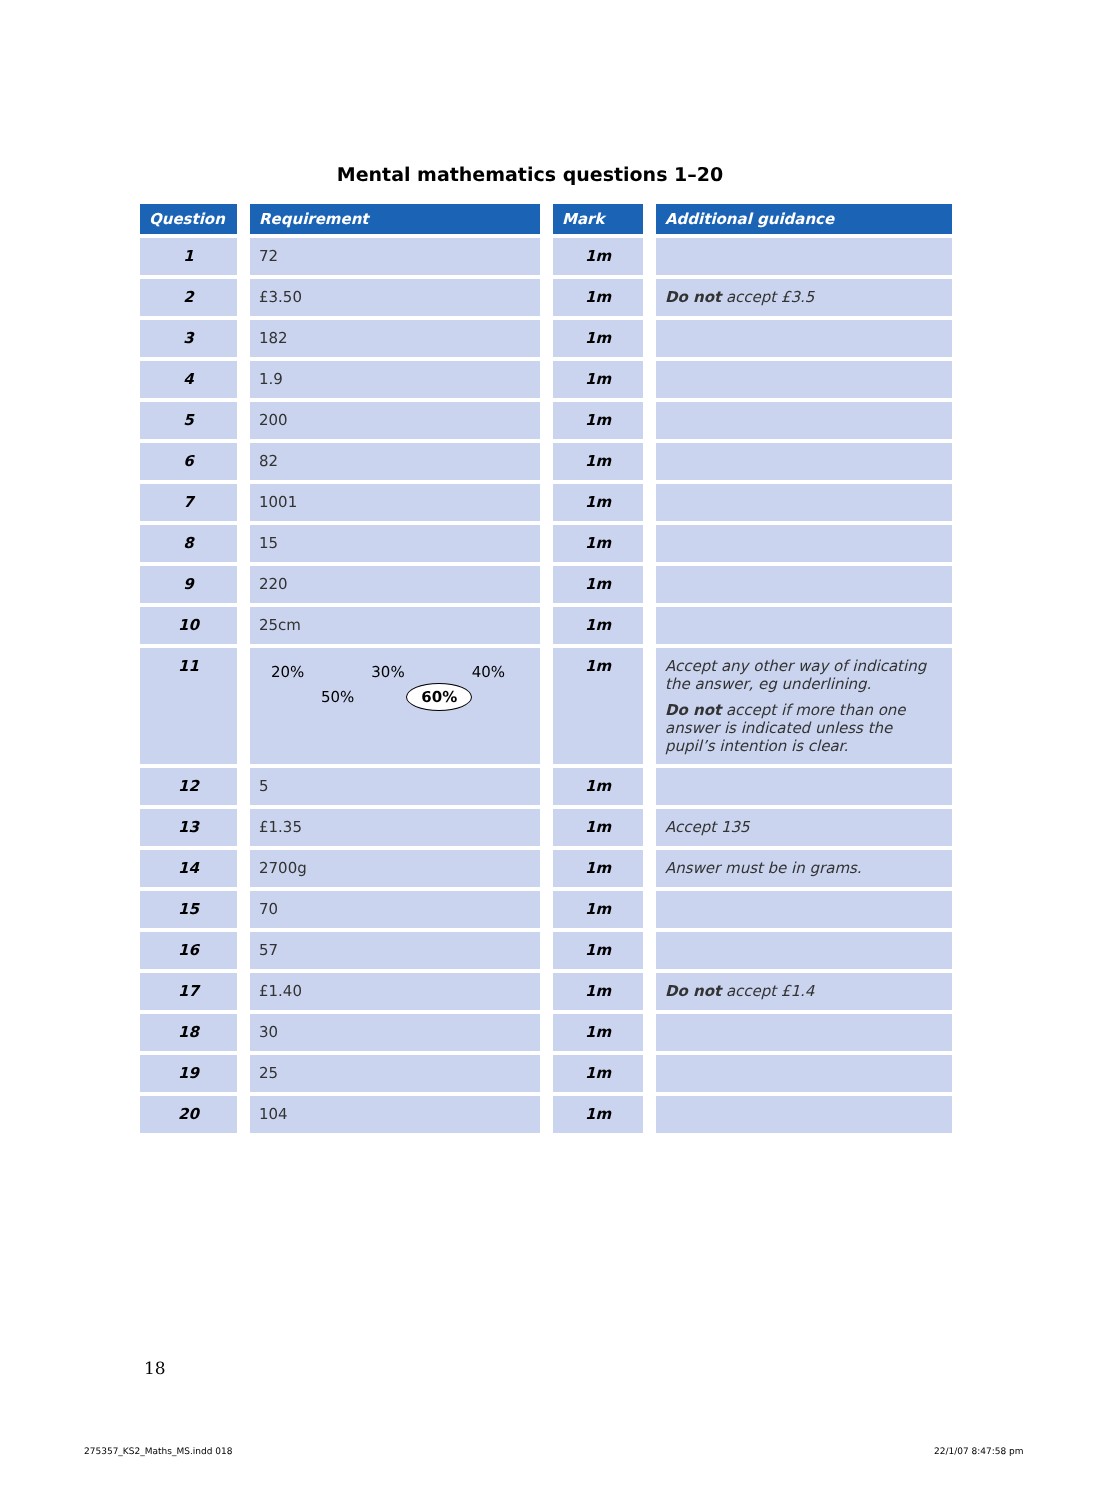Mental mathematics questions 1–20
| Question | Requirement | Mark | Additional guidance |
| --- | --- | --- | --- |
| 1 | 72 | 1m | |
| 2 | £3.50 | 1m | Do not accept £3.5 |
| 3 | 182 | 1m | |
| 4 | 1.9 | 1m | |
| 5 | 200 | 1m | |
| 6 | 82 | 1m | |
| 7 | 1001 | 1m | |
| 8 | 15 | 1m | |
| 9 | 220 | 1m | |
| 10 | 25cm | 1m | |
| 11 | 20% 30% 40% 50% 60% | 1m | Accept any other way of indicating the answer, eg underlining. Do not accept if more than one answer is indicated unless the pupil’s intention is clear. |
| 12 | 5 | 1m | |
| 13 | £1.35 | 1m | Accept 135 |
| 14 | 2700g | 1m | Answer must be in grams. |
| 15 | 70 | 1m | |
| 16 | 57 | 1m | |
| 17 | £1.40 | 1m | Do not accept £1.4 |
| 18 | 30 | 1m | |
| 19 | 25 | 1m | |
| 20 | 104 | 1m | |
18
275357_KS2_Maths_MS.indd 018 22/1/07 8:47:58 pm